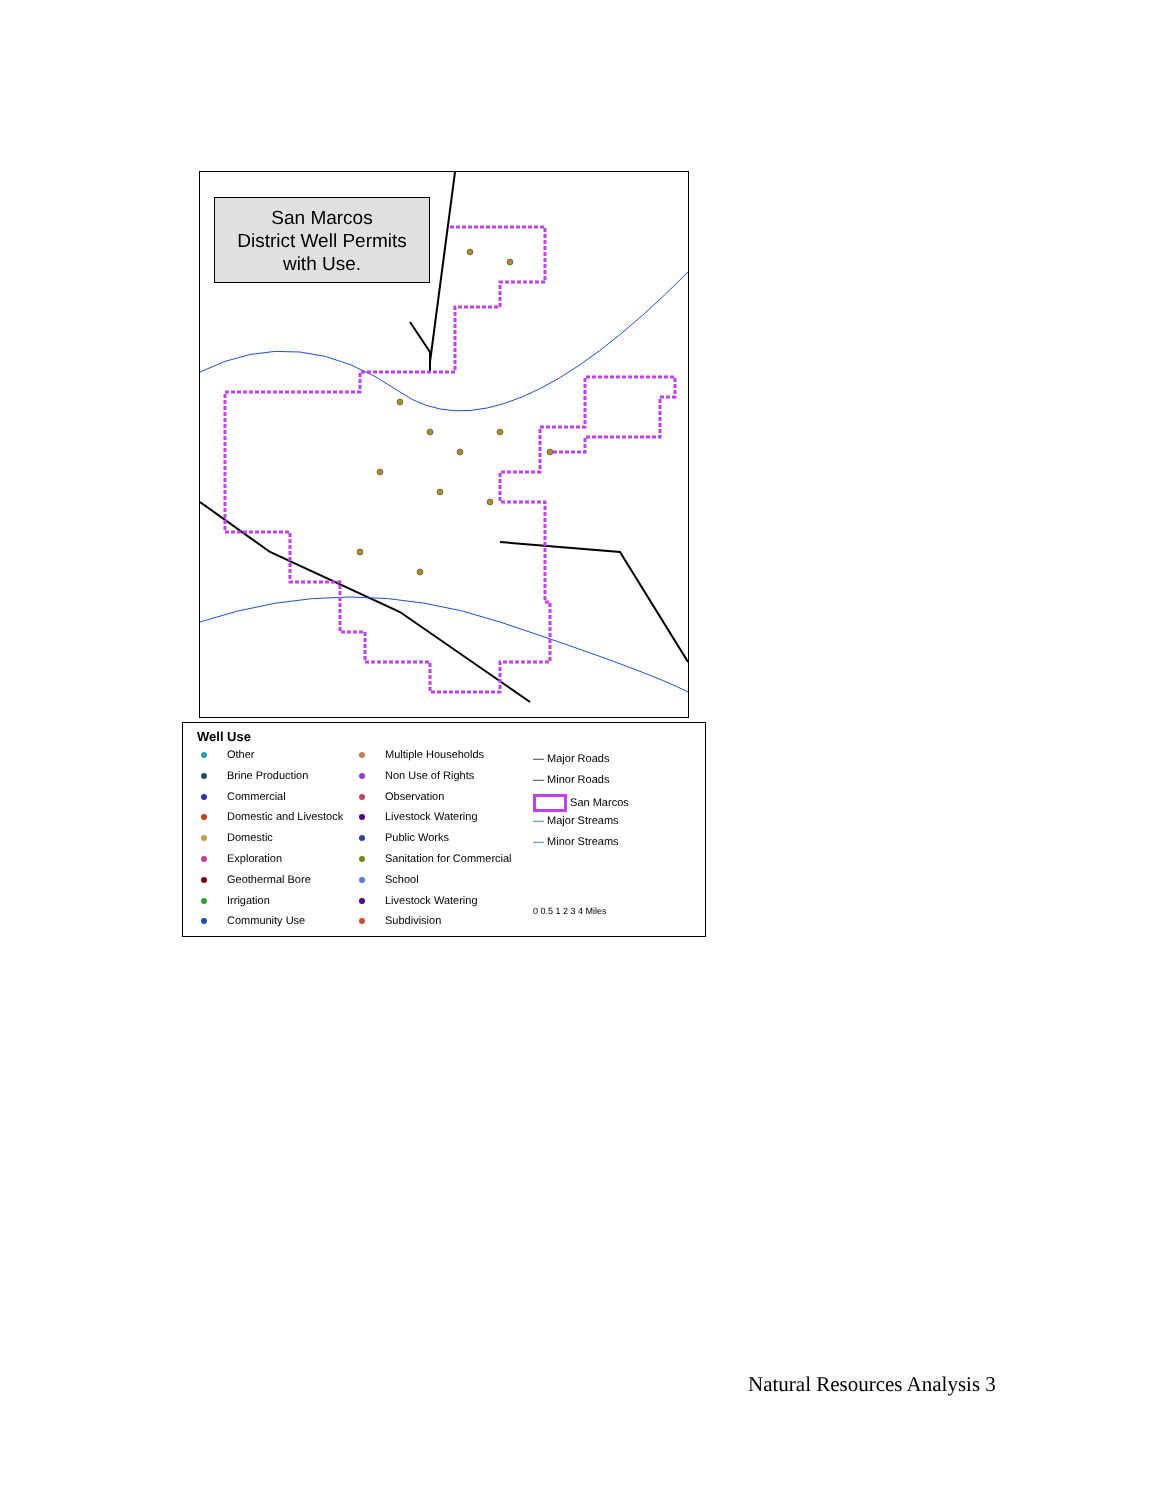San Marcos
District Well Permits
with Use.
Well Use
Other
Brine Production
Commercial
Domestic and Livestock
Domestic
Exploration
Geothermal Bore
Irrigation
Community Use
Multiple Households
Non Use of Rights
Observation
Livestock Watering
Public Works
Sanitation for Commercial
School
Livestock Watering
Subdivision
— Major Roads
— Minor Roads
San Marcos
— Major Streams
— Minor Streams
0 0.5 1 2 3 4 Miles
Natural Resources Analysis 3